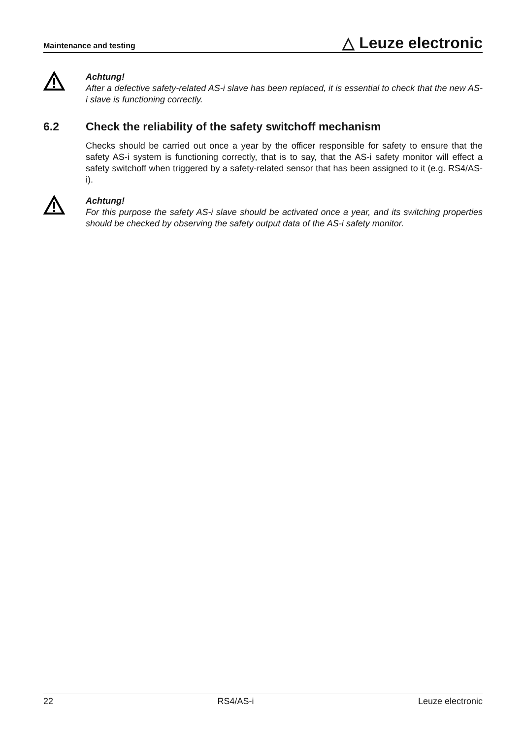Maintenance and testing
△ Leuze electronic
Achtung!
After a defective safety-related AS-i slave has been replaced, it is essential to check that the new AS-i slave is functioning correctly.
6.2 Check the reliability of the safety switchoff mechanism
Checks should be carried out once a year by the officer responsible for safety to ensure that the safety AS-i system is functioning correctly, that is to say, that the AS-i safety monitor will effect a safety switchoff when triggered by a safety-related sensor that has been assigned to it (e.g. RS4/AS-i).
Achtung!
For this purpose the safety AS-i slave should be activated once a year, and its switching properties should be checked by observing the safety output data of the AS-i safety monitor.
22 RS4/AS-i Leuze electronic